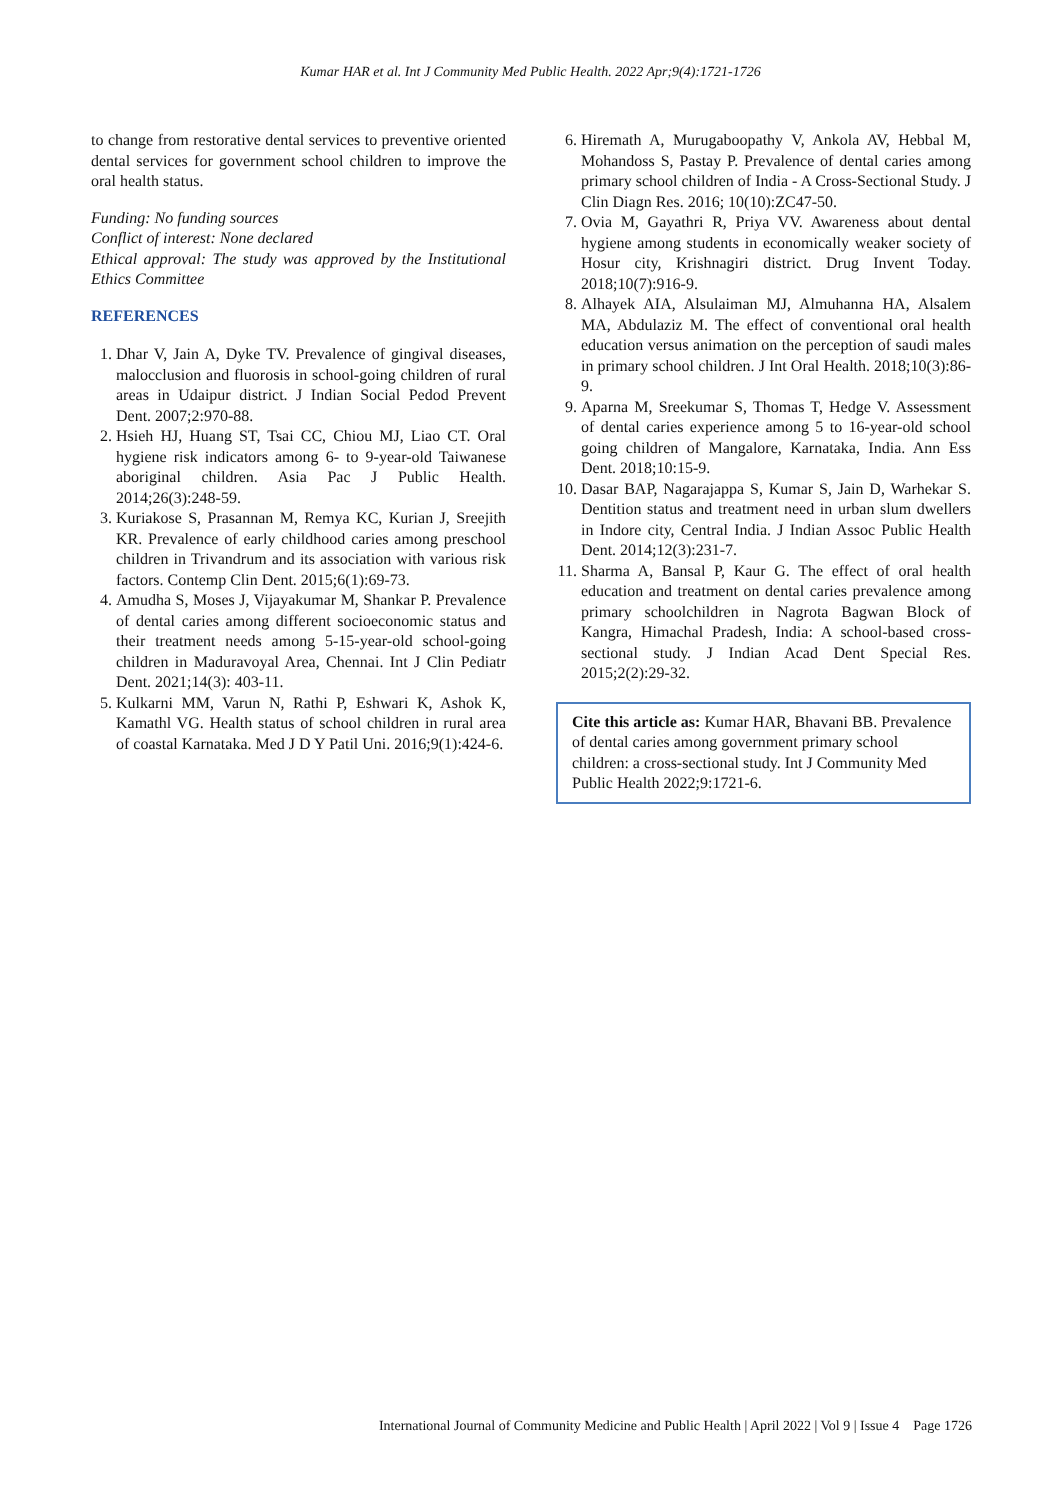Kumar HAR et al. Int J Community Med Public Health. 2022 Apr;9(4):1721-1726
to change from restorative dental services to preventive oriented dental services for government school children to improve the oral health status.
Funding: No funding sources
Conflict of interest: None declared
Ethical approval: The study was approved by the Institutional Ethics Committee
REFERENCES
1. Dhar V, Jain A, Dyke TV. Prevalence of gingival diseases, malocclusion and fluorosis in school-going children of rural areas in Udaipur district. J Indian Social Pedod Prevent Dent. 2007;2:970-88.
2. Hsieh HJ, Huang ST, Tsai CC, Chiou MJ, Liao CT. Oral hygiene risk indicators among 6- to 9-year-old Taiwanese aboriginal children. Asia Pac J Public Health. 2014;26(3):248-59.
3. Kuriakose S, Prasannan M, Remya KC, Kurian J, Sreejith KR. Prevalence of early childhood caries among preschool children in Trivandrum and its association with various risk factors. Contemp Clin Dent. 2015;6(1):69-73.
4. Amudha S, Moses J, Vijayakumar M, Shankar P. Prevalence of dental caries among different socioeconomic status and their treatment needs among 5-15-year-old school-going children in Maduravoyal Area, Chennai. Int J Clin Pediatr Dent. 2021;14(3): 403-11.
5. Kulkarni MM, Varun N, Rathi P, Eshwari K, Ashok K, Kamathl VG. Health status of school children in rural area of coastal Karnataka. Med J D Y Patil Uni. 2016;9(1):424-6.
6. Hiremath A, Murugaboopathy V, Ankola AV, Hebbal M, Mohandoss S, Pastay P. Prevalence of dental caries among primary school children of India - A Cross-Sectional Study. J Clin Diagn Res. 2016; 10(10):ZC47-50.
7. Ovia M, Gayathri R, Priya VV. Awareness about dental hygiene among students in economically weaker society of Hosur city, Krishnagiri district. Drug Invent Today. 2018;10(7):916-9.
8. Alhayek AIA, Alsulaiman MJ, Almuhanna HA, Alsalem MA, Abdulaziz M. The effect of conventional oral health education versus animation on the perception of saudi males in primary school children. J Int Oral Health. 2018;10(3):86-9.
9. Aparna M, Sreekumar S, Thomas T, Hedge V. Assessment of dental caries experience among 5 to 16-year-old school going children of Mangalore, Karnataka, India. Ann Ess Dent. 2018;10:15-9.
10. Dasar BAP, Nagarajappa S, Kumar S, Jain D, Warhekar S. Dentition status and treatment need in urban slum dwellers in Indore city, Central India. J Indian Assoc Public Health Dent. 2014;12(3):231-7.
11. Sharma A, Bansal P, Kaur G. The effect of oral health education and treatment on dental caries prevalence among primary schoolchildren in Nagrota Bagwan Block of Kangra, Himachal Pradesh, India: A school-based cross-sectional study. J Indian Acad Dent Special Res. 2015;2(2):29-32.
Cite this article as: Kumar HAR, Bhavani BB. Prevalence of dental caries among government primary school children: a cross-sectional study. Int J Community Med Public Health 2022;9:1721-6.
International Journal of Community Medicine and Public Health | April 2022 | Vol 9 | Issue 4 Page 1726